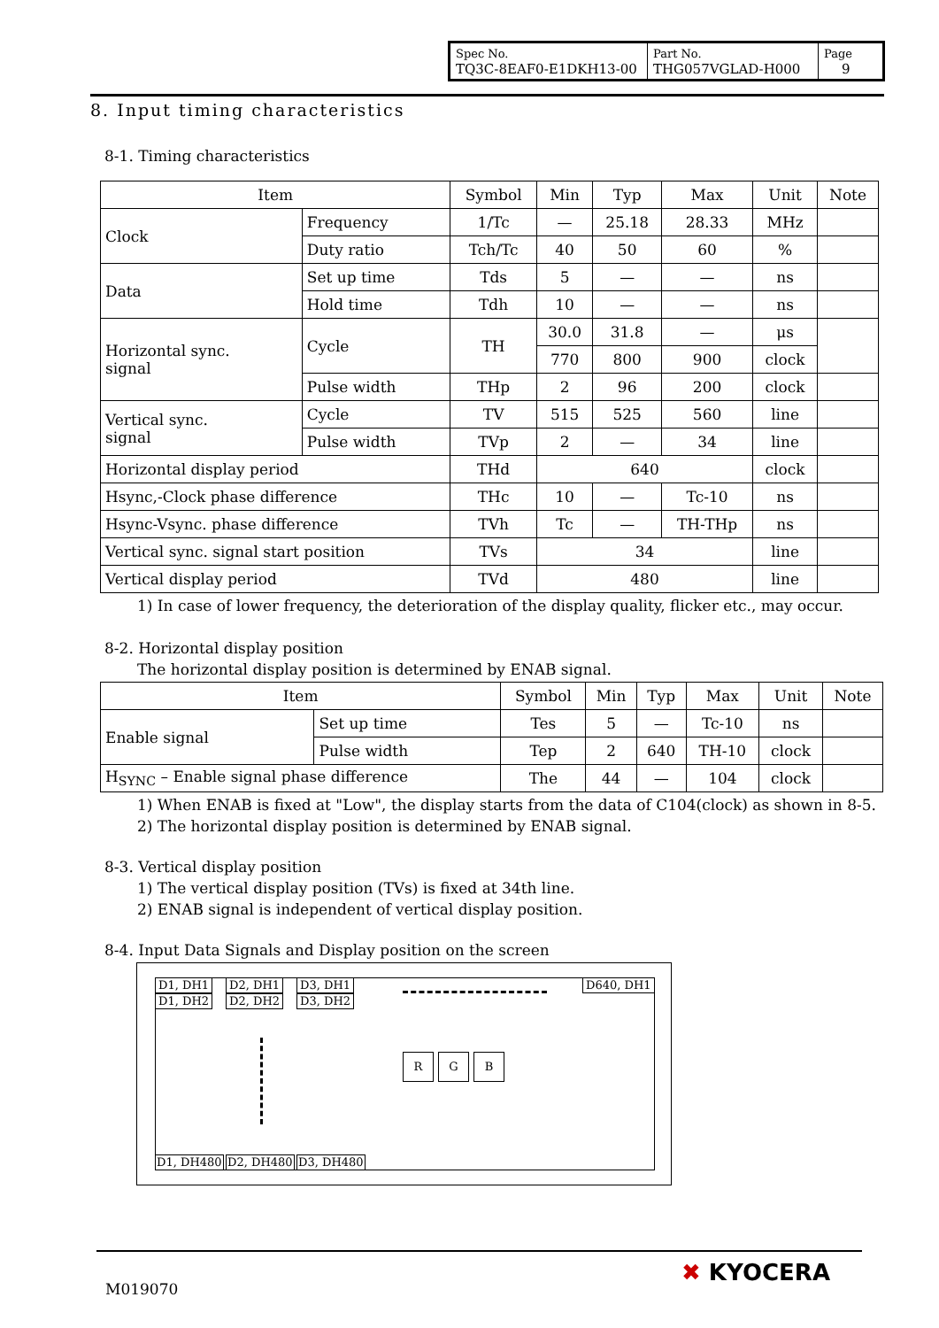| Spec No. TQ3C-8EAF0-E1DKH13-00 | Part No. THG057VGLAD-H000 | Page 9 |
8. Input timing characteristics
8-1. Timing characteristics
| Item | | Symbol | Min | Typ | Max | Unit | Note |
| --- | --- | --- | --- | --- | --- | --- | --- |
| Clock | Frequency | 1/Tc | — | 25.18 | 28.33 | MHz | |
| | Duty ratio | Tch/Tc | 40 | 50 | 60 | % | |
| Data | Set up time | Tds | 5 | — | — | ns | |
| | Hold time | Tdh | 10 | — | — | ns | |
| Horizontal sync. signal | Cycle | TH | 30.0 | 31.8 | — | μs | |
| | | | 770 | 800 | 900 | clock | |
| | Pulse width | THp | 2 | 96 | 200 | clock | |
| Vertical sync. signal | Cycle | TV | 515 | 525 | 560 | line | |
| | Pulse width | TVp | 2 | — | 34 | line | |
| Horizontal display period | | THd | 640 | | | clock | |
| Hsync,-Clock phase difference | | THc | 10 | — | Tc-10 | ns | |
| Hsync-Vsync. phase difference | | TVh | Tc | — | TH-THp | ns | |
| Vertical sync. signal start position | | TVs | 34 | | | line | |
| Vertical display period | | TVd | 480 | | | line | |
1) In case of lower frequency, the deterioration of the display quality, flicker etc., may occur.
8-2. Horizontal display position
The horizontal display position is determined by ENAB signal.
| Item | | Symbol | Min | Typ | Max | Unit | Note |
| --- | --- | --- | --- | --- | --- | --- | --- |
| Enable signal | Set up time | Tes | 5 | — | Tc-10 | ns | |
| | Pulse width | Tep | 2 | 640 | TH-10 | clock | |
| H<sub>SYNC</sub> – Enable signal phase difference | | The | 44 | — | 104 | clock | |
1) When ENAB is fixed at "Low", the display starts from the data of C104(clock) as shown in 8-5.
2) The horizontal display position is determined by ENAB signal.
8-3. Vertical display position
1) The vertical display position (TVs) is fixed at 34th line.
2) ENAB signal is independent of vertical display position.
8-4. Input Data Signals and Display position on the screen
D1, DH1 D2, DH1 D3, DH1 D640, DH1
D1, DH2 D2, DH2 D3, DH2
R G B
D1, DH480 D2, DH480 D3, DH480
M019070
✖ KYOCERA